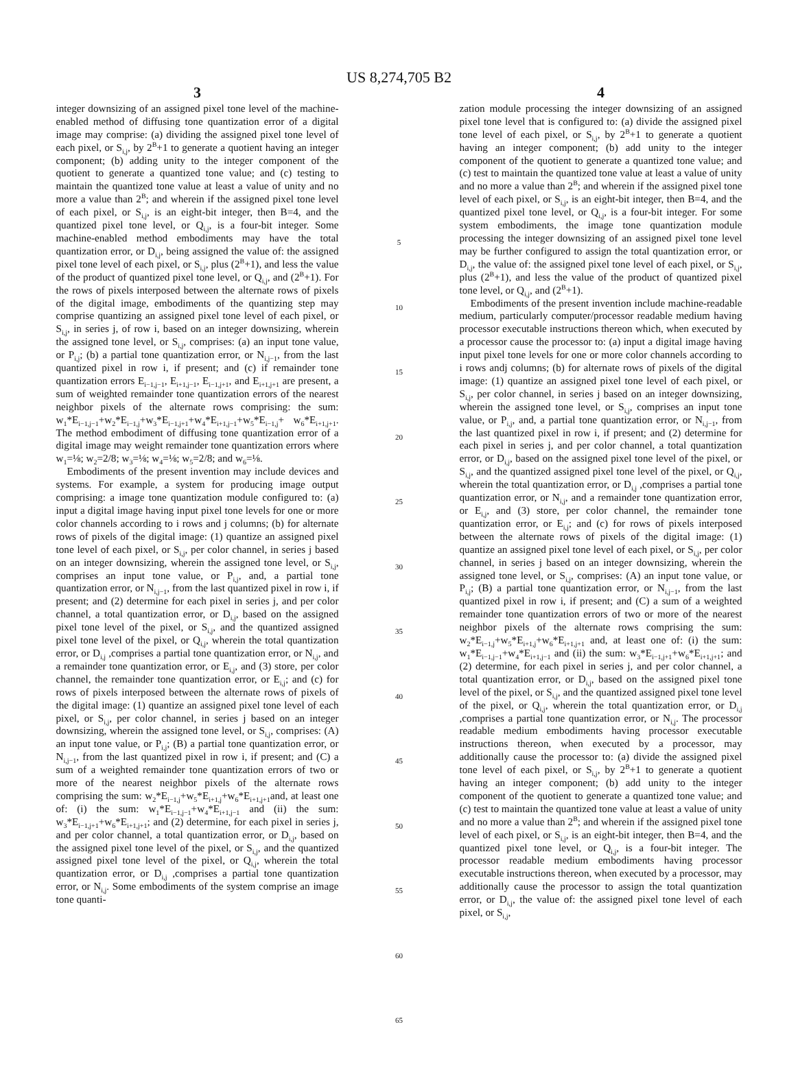US 8,274,705 B2
3
integer downsizing of an assigned pixel tone level of the machine-enabled method of diffusing tone quantization error of a digital image may comprise: (a) dividing the assigned pixel tone level of each pixel, or S<sub>i,j</sub>, by 2<sup>B</sup>+1 to generate a quotient having an integer component; (b) adding unity to the integer component of the quotient to generate a quantized tone value; and (c) testing to maintain the quantized tone value at least a value of unity and no more a value than 2<sup>B</sup>; and wherein if the assigned pixel tone level of each pixel, or S<sub>i,j</sub>, is an eight-bit integer, then B=4, and the quantized pixel tone level, or Q<sub>i,j</sub>, is a four-bit integer. Some machine-enabled method embodiments may have the total quantization error, or D<sub>i,j</sub>, being assigned the value of: the assigned pixel tone level of each pixel, or S<sub>i,j</sub>, plus (2<sup>B</sup>+1), and less the value of the product of quantized pixel tone level, or Q<sub>i,j</sub>, and (2<sup>B</sup>+1). For the rows of pixels interposed between the alternate rows of pixels of the digital image, embodiments of the quantizing step may comprise quantizing an assigned pixel tone level of each pixel, or S<sub>i,j</sub>, in series j, of row i, based on an integer downsizing, wherein the assigned tone level, or S<sub>i,j</sub>, comprises: (a) an input tone value, or P<sub>i,j</sub>; (b) a partial tone quantization error, or N<sub>i,j−1</sub>, from the last quantized pixel in row i, if present; and (c) if remainder tone quantization errors E<sub>i−1,j−1</sub>, E<sub>i+1,j−1</sub>, E<sub>i−1,j+1</sub>, and E<sub>i+1,j+1</sub> are present, a sum of weighted remainder tone quantization errors of the nearest neighbor pixels of the alternate rows comprising: the sum: w<sub>1</sub>*E<sub>i−1,j−1</sub>+w<sub>2</sub>*E<sub>i−1,j</sub>+w<sub>3</sub>*E<sub>i−1,j+1</sub>+w<sub>4</sub>*E<sub>i+1,j−1</sub>+w<sub>5</sub>*E<sub>i−1,j</sub>+ w<sub>6</sub>*E<sub>i+1,j+1</sub>. The method embodiment of diffusing tone quantization error of a digital image may weight remainder tone quantization errors where w<sub>1</sub>=⅛; w<sub>2</sub>=2/8; w<sub>3</sub>=⅛; w<sub>4</sub>=⅛; w<sub>5</sub>=2/8; and w<sub>6</sub>=⅛.
Embodiments of the present invention may include devices and systems. For example, a system for producing image output comprising: a image tone quantization module configured to: (a) input a digital image having input pixel tone levels for one or more color channels according to i rows and j columns; (b) for alternate rows of pixels of the digital image: (1) quantize an assigned pixel tone level of each pixel, or S<sub>i,j</sub>, per color channel, in series j based on an integer downsizing, wherein the assigned tone level, or S<sub>i,j</sub>, comprises an input tone value, or P<sub>i,j</sub>, and, a partial tone quantization error, or N<sub>i,j−1</sub>, from the last quantized pixel in row i, if present; and (2) determine for each pixel in series j, and per color channel, a total quantization error, or D<sub>i,j</sub>, based on the assigned pixel tone level of the pixel, or S<sub>i,j</sub>, and the quantized assigned pixel tone level of the pixel, or Q<sub>i,j</sub>, wherein the total quantization error, or D<sub>i,j</sub> ,comprises a partial tone quantization error, or N<sub>i,j</sub>, and a remainder tone quantization error, or E<sub>i,j</sub>, and (3) store, per color channel, the remainder tone quantization error, or E<sub>i,j</sub>; and (c) for rows of pixels interposed between the alternate rows of pixels of the digital image: (1) quantize an assigned pixel tone level of each pixel, or S<sub>i,j</sub>, per color channel, in series j based on an integer downsizing, wherein the assigned tone level, or S<sub>i,j</sub>, comprises: (A) an input tone value, or P<sub>i,j</sub>; (B) a partial tone quantization error, or N<sub>i,j−1</sub>, from the last quantized pixel in row i, if present; and (C) a sum of a weighted remainder tone quantization errors of two or more of the nearest neighbor pixels of the alternate rows comprising the sum: w<sub>2</sub>*E<sub>i−1,j</sub>+w<sub>5</sub>*E<sub>i+1,j</sub>+w<sub>6</sub>*E<sub>i+1,j+1</sub>and, at least one of: (i) the sum: w<sub>1</sub>*E<sub>i−1,j−1</sub>+w<sub>4</sub>*E<sub>i+1,j−1</sub> and (ii) the sum: w<sub>3</sub>*E<sub>i−1,j+1</sub>+w<sub>6</sub>*E<sub>i+1,j+1</sub>; and (2) determine, for each pixel in series j, and per color channel, a total quantization error, or D<sub>i,j</sub>, based on the assigned pixel tone level of the pixel, or S<sub>i,j</sub>, and the quantized assigned pixel tone level of the pixel, or Q<sub>i,j</sub>, wherein the total quantization error, or D<sub>i,j</sub> ,comprises a partial tone quantization error, or N<sub>i,j</sub>. Some embodiments of the system comprise an image tone quanti-
5
10
15
20
25
30
35
40
45
50
55
60
65
4
zation module processing the integer downsizing of an assigned pixel tone level that is configured to: (a) divide the assigned pixel tone level of each pixel, or S<sub>i,j</sub>, by 2<sup>B</sup>+1 to generate a quotient having an integer component; (b) add unity to the integer component of the quotient to generate a quantized tone value; and (c) test to maintain the quantized tone value at least a value of unity and no more a value than 2<sup>B</sup>; and wherein if the assigned pixel tone level of each pixel, or S<sub>i,j</sub>, is an eight-bit integer, then B=4, and the quantized pixel tone level, or Q<sub>i,j</sub>, is a four-bit integer. For some system embodiments, the image tone quantization module processing the integer downsizing of an assigned pixel tone level may be further configured to assign the total quantization error, or D<sub>i,j</sub>, the value of: the assigned pixel tone level of each pixel, or S<sub>i,j</sub>, plus (2<sup>B</sup>+1), and less the value of the product of quantized pixel tone level, or Q<sub>i,j</sub>, and (2<sup>B</sup>+1).
Embodiments of the present invention include machine-readable medium, particularly computer/processor readable medium having processor executable instructions thereon which, when executed by a processor cause the processor to: (a) input a digital image having input pixel tone levels for one or more color channels according to i rows andj columns; (b) for alternate rows of pixels of the digital image: (1) quantize an assigned pixel tone level of each pixel, or S<sub>i,j</sub>, per color channel, in series j based on an integer downsizing, wherein the assigned tone level, or S<sub>i,j</sub>, comprises an input tone value, or P<sub>i,j</sub>, and, a partial tone quantization error, or N<sub>i,j−1</sub>, from the last quantized pixel in row i, if present; and (2) determine for each pixel in series j, and per color channel, a total quantization error, or D<sub>i,j</sub>, based on the assigned pixel tone level of the pixel, or S<sub>i,j</sub>, and the quantized assigned pixel tone level of the pixel, or Q<sub>i,j</sub>, wherein the total quantization error, or D<sub>i,j</sub> ,comprises a partial tone quantization error, or N<sub>i,j</sub>, and a remainder tone quantization error, or E<sub>i,j</sub>, and (3) store, per color channel, the remainder tone quantization error, or E<sub>i,j</sub>; and (c) for rows of pixels interposed between the alternate rows of pixels of the digital image: (1) quantize an assigned pixel tone level of each pixel, or S<sub>i,j</sub>, per color channel, in series j based on an integer downsizing, wherein the assigned tone level, or S<sub>i,j</sub>, comprises: (A) an input tone value, or P<sub>i,j</sub>; (B) a partial tone quantization error, or N<sub>i,j−1</sub>, from the last quantized pixel in row i, if present; and (C) a sum of a weighted remainder tone quantization errors of two or more of the nearest neighbor pixels of the alternate rows comprising the sum: w<sub>2</sub>*E<sub>i−1,j</sub>+w<sub>5</sub>*E<sub>i+1,j</sub>+w<sub>6</sub>*E<sub>i+1,j+1</sub> and, at least one of: (i) the sum: w<sub>1</sub>*E<sub>i−1,j−1</sub>+w<sub>4</sub>*E<sub>i+1,j−1</sub> and (ii) the sum: w<sub>3</sub>*E<sub>i−1,j+1</sub>+w<sub>6</sub>*E<sub>i+1,j+1</sub>; and (2) determine, for each pixel in series j, and per color channel, a total quantization error, or D<sub>i,j</sub>, based on the assigned pixel tone level of the pixel, or S<sub>i,j</sub>, and the quantized assigned pixel tone level of the pixel, or Q<sub>i,j</sub>, wherein the total quantization error, or D<sub>i,j</sub> ,comprises a partial tone quantization error, or N<sub>i,j</sub>. The processor readable medium embodiments having processor executable instructions thereon, when executed by a processor, may additionally cause the processor to: (a) divide the assigned pixel tone level of each pixel, or S<sub>i,j</sub>, by 2<sup>B</sup>+1 to generate a quotient having an integer component; (b) add unity to the integer component of the quotient to generate a quantized tone value; and (c) test to maintain the quantized tone value at least a value of unity and no more a value than 2<sup>B</sup>; and wherein if the assigned pixel tone level of each pixel, or S<sub>i,j</sub>, is an eight-bit integer, then B=4, and the quantized pixel tone level, or Q<sub>i,j</sub>, is a four-bit integer. The processor readable medium embodiments having processor executable instructions thereon, when executed by a processor, may additionally cause the processor to assign the total quantization error, or D<sub>i,j</sub>, the value of: the assigned pixel tone level of each pixel, or S<sub>i,j</sub>,